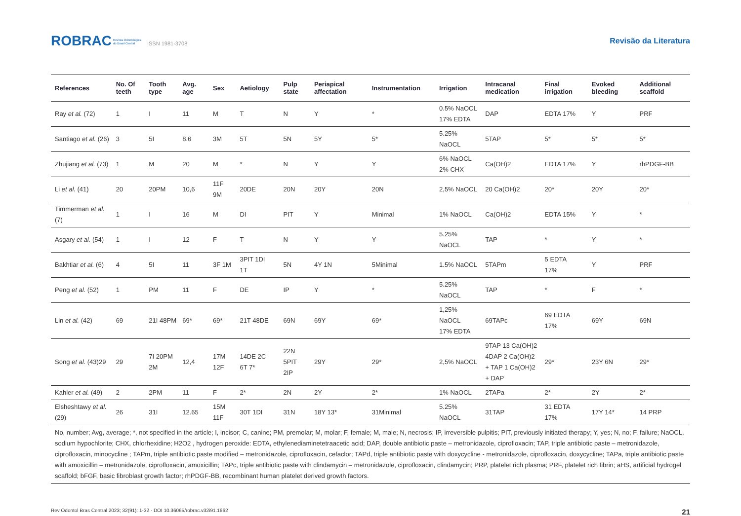ROBRAC Revista Odontológica
do Brasil Central ISSN 1981-3708
Revisão da Literatura
| References | No. Of teeth | Tooth type | Avg. age | Sex | Aetiology | Pulp state | Periapical affectation | Instrumentation | Irrigation | Intracanal medication | Final irrigation | Evoked bleeding | Additional scaffold |
| --- | --- | --- | --- | --- | --- | --- | --- | --- | --- | --- | --- | --- | --- |
| Ray et al. (72) | 1 | I | 11 | M | T | N | Y | * | 0.5% NaOCL 17% EDTA | DAP | EDTA 17% | Y | PRF |
| Santiago et al. (26) | 3 | 5I | 8.6 | 3M | 5T | 5N | 5Y | 5* | 5.25% NaOCL | 5TAP | 5* | 5* | 5* |
| Zhujiang et al. (73) | 1 | M | 20 | M | * | N | Y | Y | 6% NaOCL 2% CHX | Ca(OH)2 | EDTA 17% | Y | rhPDGF-BB |
| Li et al. (41) | 20 | 20PM | 10,6 | 11F 9M | 20DE | 20N | 20Y | 20N | 2,5% NaOCL | 20 Ca(OH)2 | 20* | 20Y | 20* |
| Timmerman et al. (7) | 1 | I | 16 | M | DI | PIT | Y | Minimal | 1% NaOCL | Ca(OH)2 | EDTA 15% | Y | * |
| Asgary et al. (54) | 1 | I | 12 | F | T | N | Y | Y | 5.25% NaOCL | TAP | * | Y | * |
| Bakhtiar et al. (6) | 4 | 5I | 11 | 3F 1M | 3PIT 1DI 1T | 5N | 4Y 1N | 5Minimal | 1.5% NaOCL | 5TAPm | 5 EDTA 17% | Y | PRF |
| Peng et al. (52) | 1 | PM | 11 | F | DE | IP | Y | * | 5.25% NaOCL | TAP | * | F | * |
| Lin et al. (42) | 69 | 21I 48PM | 69* | 69* | 21T 48DE | 69N | 69Y | 69* | 1,25% NaOCL 17% EDTA | 69TAPc | 69 EDTA 17% | 69Y | 69N |
| Song et al. (43)29 | 29 | 7I 20PM 2M | 12,4 | 17M 12F | 14DE 2C 6T 7* | 22N 5PIT 2IP | 29Y | 29* | 2,5% NaOCL | 9TAP 13 Ca(OH)2 4DAP 2 Ca(OH)2 + TAP 1 Ca(OH)2 + DAP | 29* | 23Y 6N | 29* |
| Kahler et al. (49) | 2 | 2PM | 11 | F | 2* | 2N | 2Y | 2* | 1% NaOCL | 2TAPa | 2* | 2Y | 2* |
| Elsheshtawy et al. (29) | 26 | 31I | 12.65 | 15M 11F | 30T 1DI | 31N | 18Y 13* | 31Minimal | 5.25% NaOCL | 31TAP | 31 EDTA 17% | 17Y 14* | 14 PRP |
| No, number; Avg, average; *, not specified in the article; I, incisor; C, canine; PM, premolar; M, molar; F, female; M, male; N, necrosis; IP, irreversible pulpitis; PIT, previously initiated therapy; Y, yes; N, no; F, failure; NaOCL, sodium hypochlorite; CHX, chlorhexidine; H2O2 , hydrogen peroxide: EDTA, ethylenediaminetetraacetic acid; DAP, double antibiotic paste – metronidazole, ciprofloxacin; TAP, triple antibiotic paste – metronidazole, ciprofloxacin, minocycline ; TAPm, triple antibiotic paste modified – metronidazole, ciprofloxacin, cefaclor; TAPd, triple antibiotic paste with doxycycline - metronidazole, ciprofloxacin, doxycycline; TAPa, triple antibiotic paste with amoxicillin – metronidazole, ciprofloxacin, amoxicillin; TAPc, triple antibiotic paste with clindamycin – metronidazole, ciprofloxacin, clindamycin; PRP, platelet rich plasma; PRF, platelet rich fibrin; aHS, artificial hydrogel scaffold; bFGF, basic fibroblast growth factor; rhPDGF-BB, recombinant human platelet derived growth factors. | | | | | | | | | | | | | |
Rev Odontol Bras Central 2023; 32(91): 1-32 · DOI 10.36065/robrac.v32i91.1662 21